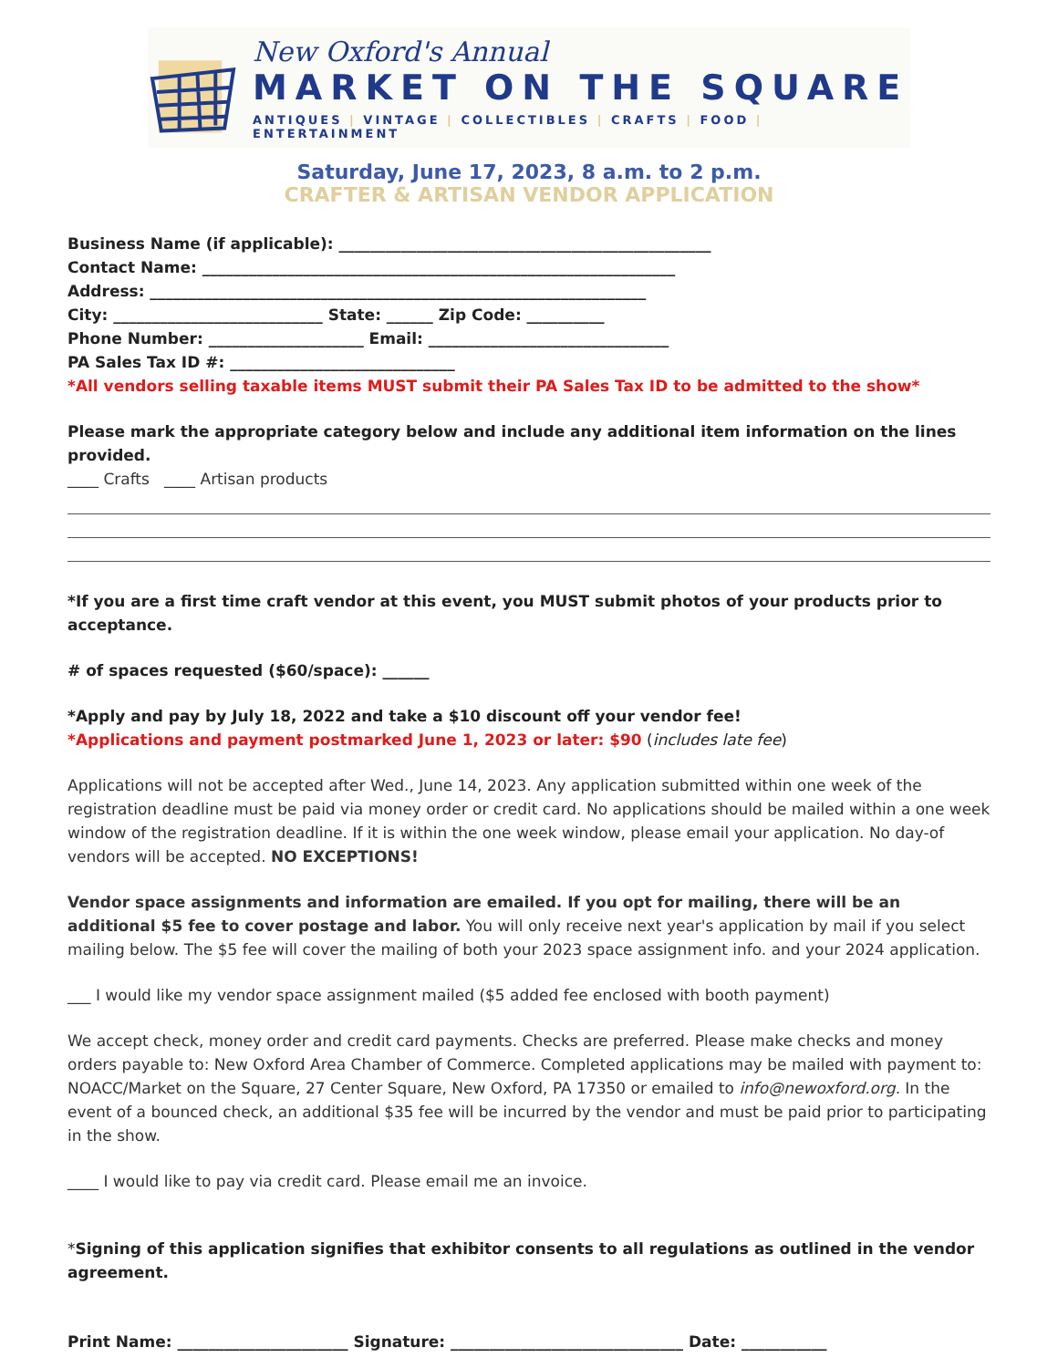New Oxford's Annual
MARKET ON THE SQUARE
ANTIQUES | VINTAGE | COLLECTIBLES | CRAFTS | FOOD | ENTERTAINMENT
Saturday, June 17, 2023, 8 a.m. to 2 p.m.
CRAFTER & ARTISAN VENDOR APPLICATION
Business Name (if applicable): ________________________________________________
Contact Name: _____________________________________________________________
Address: ________________________________________________________________
City: ___________________________ State: ______ Zip Code: __________
Phone Number: ____________________ Email: _______________________________
PA Sales Tax ID #: _____________________________
*All vendors selling taxable items MUST submit their PA Sales Tax ID to be admitted to the show*
Please mark the appropriate category below and include any additional item information on the lines provided.
____ Crafts ____ Artisan products
*If you are a first time craft vendor at this event, you MUST submit photos of your products prior to acceptance.
# of spaces requested ($60/space): ______
*Apply and pay by July 18, 2022 and take a $10 discount off your vendor fee!
*Applications and payment postmarked June 1, 2023 or later: $90 (includes late fee)
Applications will not be accepted after Wed., June 14, 2023. Any application submitted within one week of the registration deadline must be paid via money order or credit card. No applications should be mailed within a one week window of the registration deadline. If it is within the one week window, please email your application. No day-of vendors will be accepted. NO EXCEPTIONS!
Vendor space assignments and information are emailed. If you opt for mailing, there will be an additional $5 fee to cover postage and labor. You will only receive next year's application by mail if you select mailing below. The $5 fee will cover the mailing of both your 2023 space assignment info. and your 2024 application.
___ I would like my vendor space assignment mailed ($5 added fee enclosed with booth payment)
We accept check, money order and credit card payments. Checks are preferred. Please make checks and money orders payable to: New Oxford Area Chamber of Commerce. Completed applications may be mailed with payment to: NOACC/Market on the Square, 27 Center Square, New Oxford, PA 17350 or emailed to info@newoxford.org. In the event of a bounced check, an additional $35 fee will be incurred by the vendor and must be paid prior to participating in the show.
____ I would like to pay via credit card. Please email me an invoice.
*Signing of this application signifies that exhibitor consents to all regulations as outlined in the vendor agreement.
Print Name: ______________________ Signature: ______________________________ Date: ___________